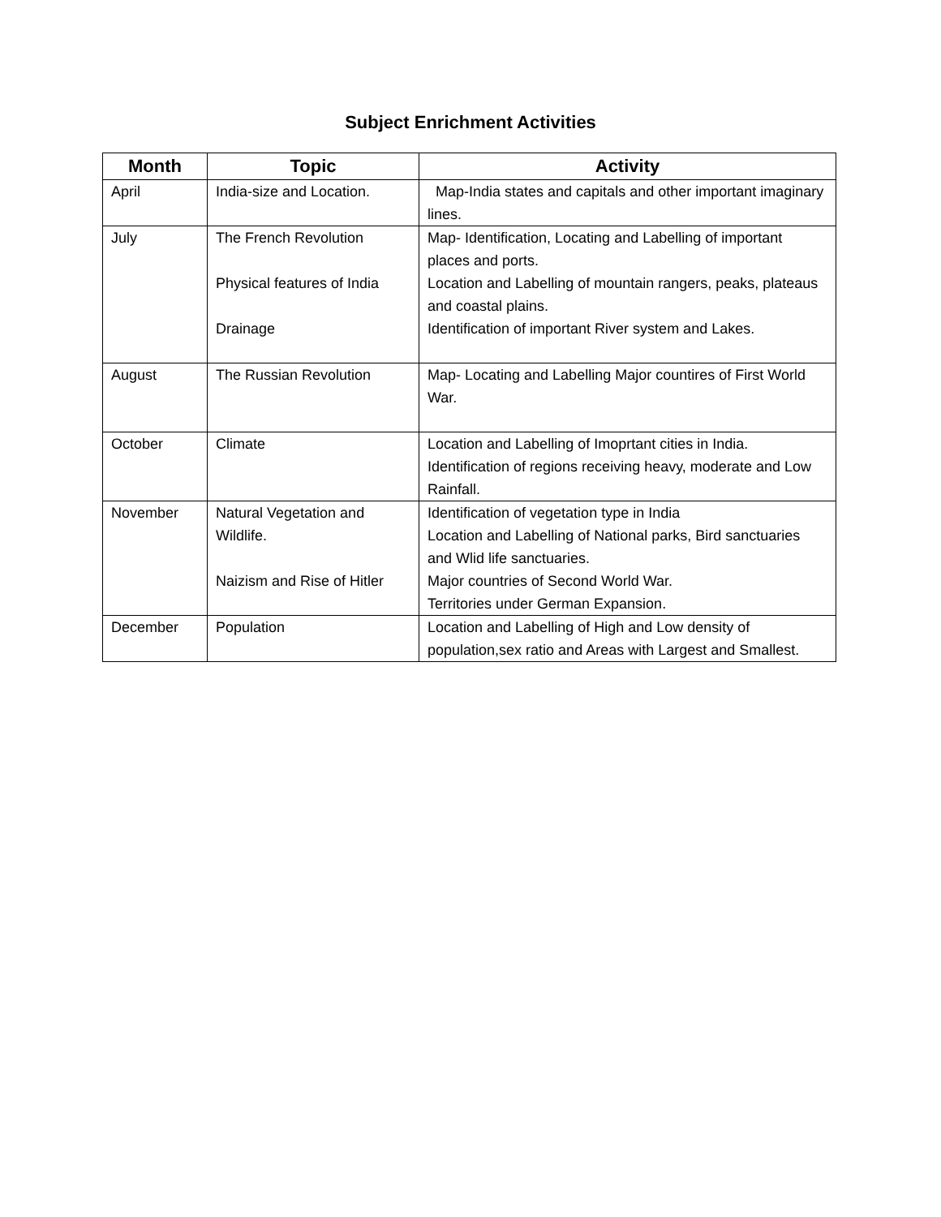Subject Enrichment Activities
| Month | Topic | Activity |
| --- | --- | --- |
| April | India-size and Location. | Map-India states and capitals and other important imaginary lines. |
| July | The French Revolution Physical features of India Drainage | Map- Identification, Locating and Labelling of important places and ports. Location and Labelling of mountain rangers, peaks, plateaus and coastal plains. Identification of important River system and Lakes. |
| August | The Russian Revolution | Map- Locating and Labelling Major countires of First World War. |
| October | Climate | Location and Labelling of Imoprtant cities in India. Identification of regions receiving heavy, moderate and Low Rainfall. |
| November | Natural Vegetation and Wildlife. Naizism and Rise of Hitler | Identification of vegetation type in India Location and Labelling of National parks, Bird sanctuaries and Wlid life sanctuaries. Major countries of Second World War. Territories under German Expansion. |
| December | Population | Location and Labelling of High and Low density of population,sex ratio and Areas with Largest and Smallest. |